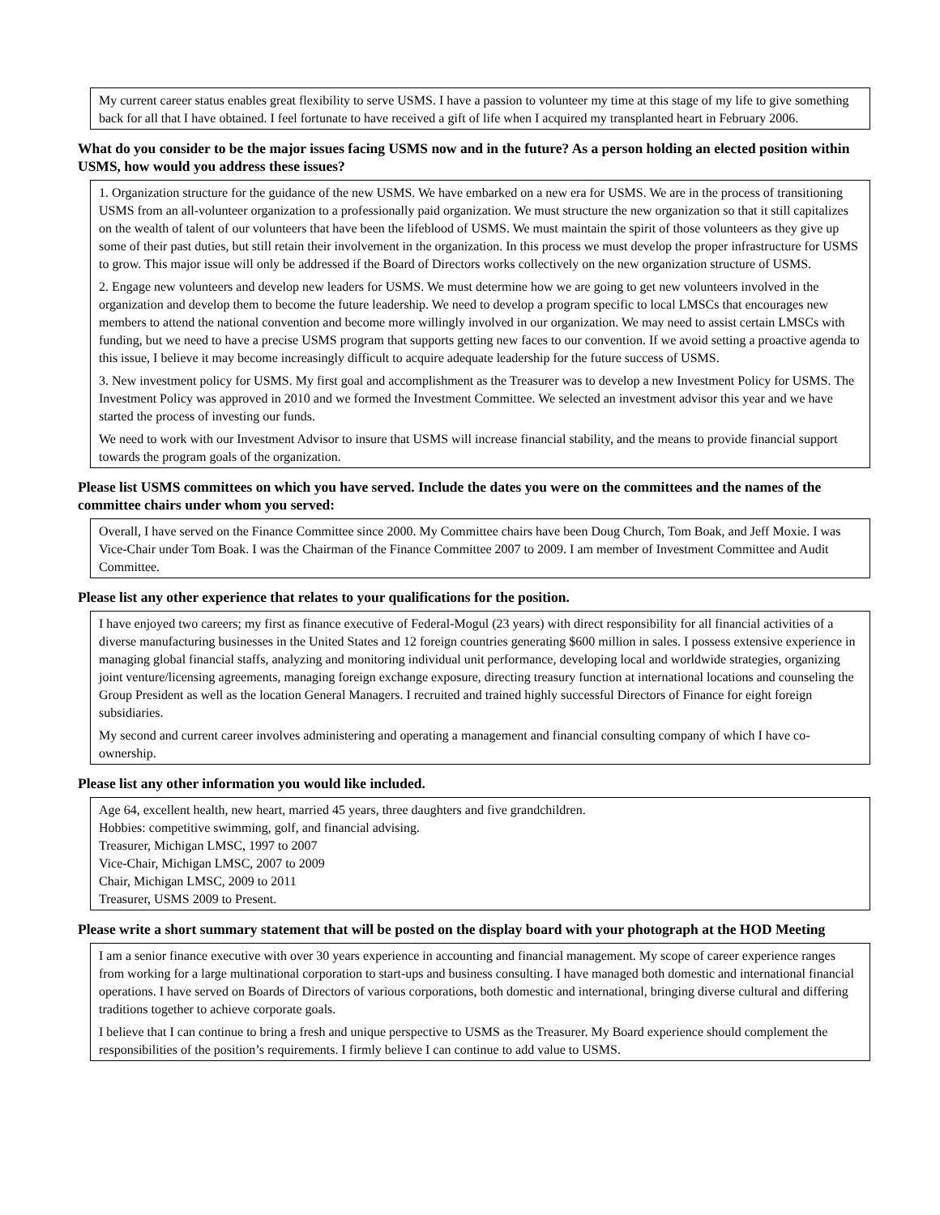My current career status enables great flexibility to serve USMS. I have a passion to volunteer my time at this stage of my life to give something back for all that I have obtained. I feel fortunate to have received a gift of life when I acquired my transplanted heart in February 2006.
What do you consider to be the major issues facing USMS now and in the future? As a person holding an elected position within USMS, how would you address these issues?
1. Organization structure for the guidance of the new USMS. We have embarked on a new era for USMS. We are in the process of transitioning USMS from an all-volunteer organization to a professionally paid organization. We must structure the new organization so that it still capitalizes on the wealth of talent of our volunteers that have been the lifeblood of USMS. We must maintain the spirit of those volunteers as they give up some of their past duties, but still retain their involvement in the organization. In this process we must develop the proper infrastructure for USMS to grow. This major issue will only be addressed if the Board of Directors works collectively on the new organization structure of USMS.
2. Engage new volunteers and develop new leaders for USMS. We must determine how we are going to get new volunteers involved in the organization and develop them to become the future leadership. We need to develop a program specific to local LMSCs that encourages new members to attend the national convention and become more willingly involved in our organization. We may need to assist certain LMSCs with funding, but we need to have a precise USMS program that supports getting new faces to our convention. If we avoid setting a proactive agenda to this issue, I believe it may become increasingly difficult to acquire adequate leadership for the future success of USMS.
3. New investment policy for USMS. My first goal and accomplishment as the Treasurer was to develop a new Investment Policy for USMS. The Investment Policy was approved in 2010 and we formed the Investment Committee. We selected an investment advisor this year and we have started the process of investing our funds.
We need to work with our Investment Advisor to insure that USMS will increase financial stability, and the means to provide financial support towards the program goals of the organization.
Please list USMS committees on which you have served. Include the dates you were on the committees and the names of the committee chairs under whom you served:
Overall, I have served on the Finance Committee since 2000. My Committee chairs have been Doug Church, Tom Boak, and Jeff Moxie. I was Vice-Chair under Tom Boak. I was the Chairman of the Finance Committee 2007 to 2009. I am member of Investment Committee and Audit Committee.
Please list any other experience that relates to your qualifications for the position.
I have enjoyed two careers; my first as finance executive of Federal-Mogul (23 years) with direct responsibility for all financial activities of a diverse manufacturing businesses in the United States and 12 foreign countries generating $600 million in sales. I possess extensive experience in managing global financial staffs, analyzing and monitoring individual unit performance, developing local and worldwide strategies, organizing joint venture/licensing agreements, managing foreign exchange exposure, directing treasury function at international locations and counseling the Group President as well as the location General Managers. I recruited and trained highly successful Directors of Finance for eight foreign subsidiaries.
My second and current career involves administering and operating a management and financial consulting company of which I have co-ownership.
Please list any other information you would like included.
Age 64, excellent health, new heart, married 45 years, three daughters and five grandchildren.
Hobbies: competitive swimming, golf, and financial advising.
Treasurer, Michigan LMSC, 1997 to 2007
Vice-Chair, Michigan LMSC, 2007 to 2009
Chair, Michigan LMSC, 2009 to 2011
Treasurer, USMS 2009 to Present.
Please write a short summary statement that will be posted on the display board with your photograph at the HOD Meeting
I am a senior finance executive with over 30 years experience in accounting and financial management. My scope of career experience ranges from working for a large multinational corporation to start-ups and business consulting. I have managed both domestic and international financial operations. I have served on Boards of Directors of various corporations, both domestic and international, bringing diverse cultural and differing traditions together to achieve corporate goals.
I believe that I can continue to bring a fresh and unique perspective to USMS as the Treasurer. My Board experience should complement the responsibilities of the position’s requirements. I firmly believe I can continue to add value to USMS.